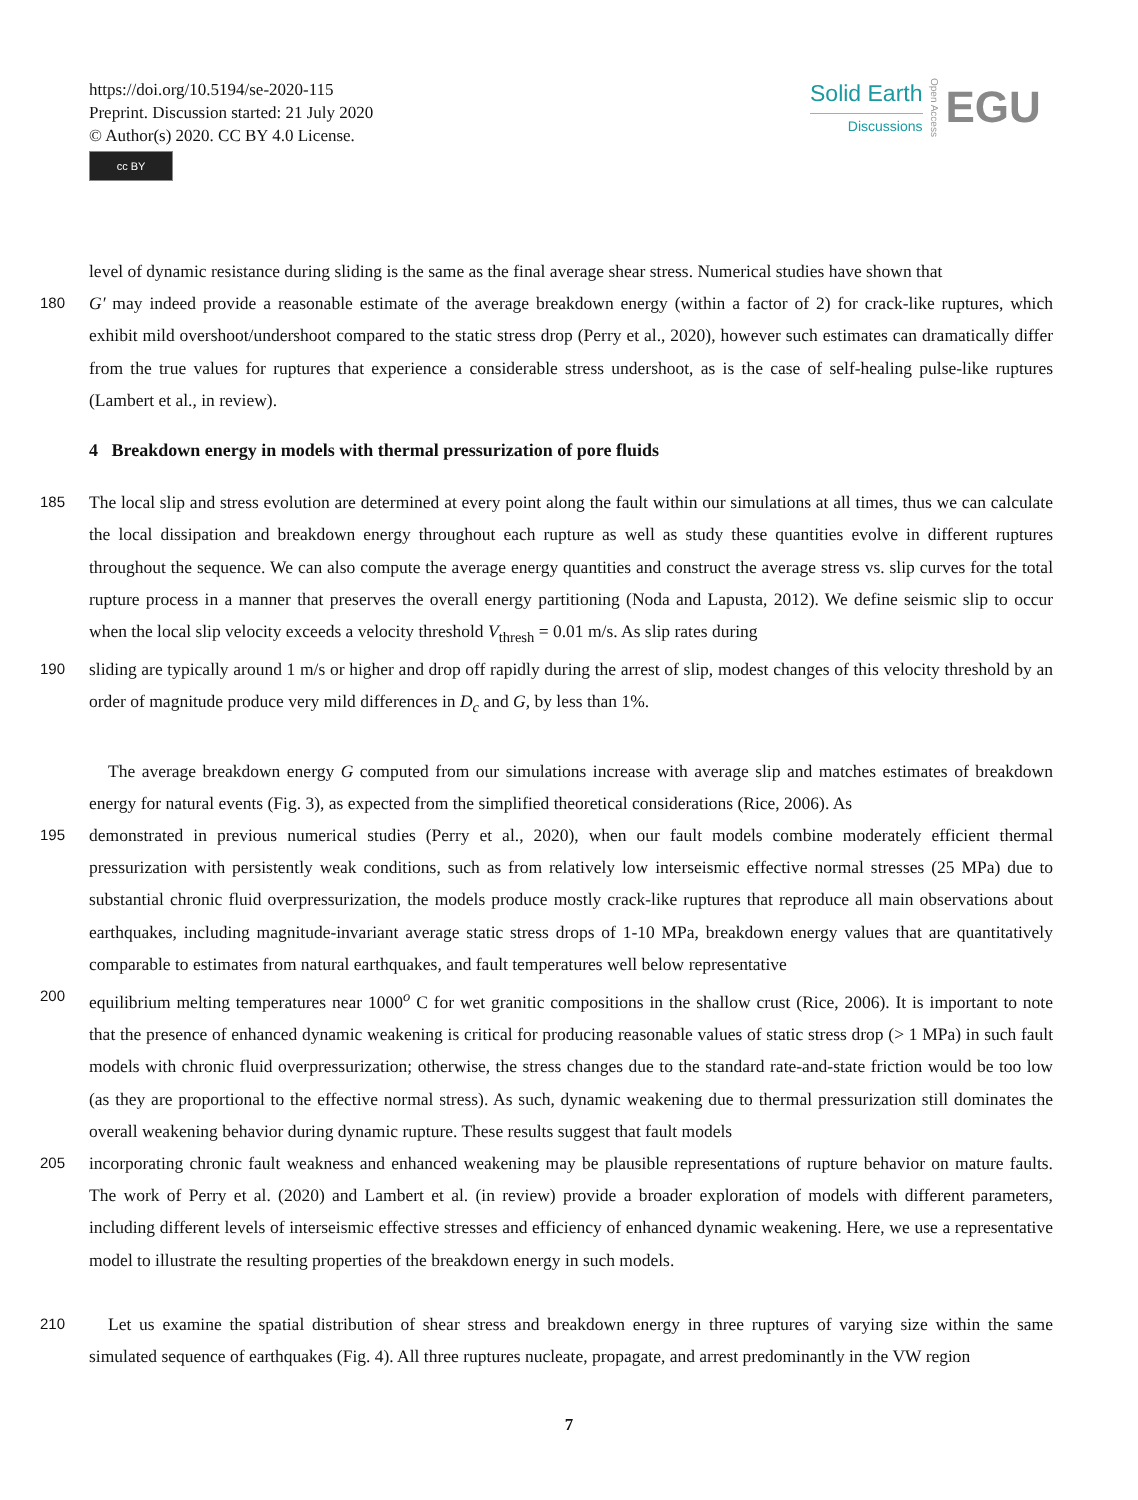https://doi.org/10.5194/se-2020-115
Preprint. Discussion started: 21 July 2020
© Author(s) 2020. CC BY 4.0 License.
cc BY
Solid Earth
Discussions
Open Access
EGU
level of dynamic resistance during sliding is the same as the final average shear stress. Numerical studies have shown that
180
G′ may indeed provide a reasonable estimate of the average breakdown energy (within a factor of 2) for crack-like ruptures, which exhibit mild overshoot/undershoot compared to the static stress drop (Perry et al., 2020), however such estimates can dramatically differ from the true values for ruptures that experience a considerable stress undershoot, as is the case of self-healing pulse-like ruptures (Lambert et al., in review).
4 Breakdown energy in models with thermal pressurization of pore fluids
185
The local slip and stress evolution are determined at every point along the fault within our simulations at all times, thus we can calculate the local dissipation and breakdown energy throughout each rupture as well as study these quantities evolve in different ruptures throughout the sequence. We can also compute the average energy quantities and construct the average stress vs. slip curves for the total rupture process in a manner that preserves the overall energy partitioning (Noda and Lapusta, 2012). We define seismic slip to occur when the local slip velocity exceeds a velocity threshold V<sub>thresh</sub> = 0.01 m/s. As slip rates during
190
sliding are typically around 1 m/s or higher and drop off rapidly during the arrest of slip, modest changes of this velocity threshold by an order of magnitude produce very mild differences in D<sub>c</sub> and G, by less than 1%.
The average breakdown energy G computed from our simulations increase with average slip and matches estimates of breakdown energy for natural events (Fig. 3), as expected from the simplified theoretical considerations (Rice, 2006). As
195
demonstrated in previous numerical studies (Perry et al., 2020), when our fault models combine moderately efficient thermal pressurization with persistently weak conditions, such as from relatively low interseismic effective normal stresses (25 MPa) due to substantial chronic fluid overpressurization, the models produce mostly crack-like ruptures that reproduce all main observations about earthquakes, including magnitude-invariant average static stress drops of 1-10 MPa, breakdown energy values that are quantitatively comparable to estimates from natural earthquakes, and fault temperatures well below representative
200
equilibrium melting temperatures near 1000<sup>o</sup> C for wet granitic compositions in the shallow crust (Rice, 2006). It is important to note that the presence of enhanced dynamic weakening is critical for producing reasonable values of static stress drop (> 1 MPa) in such fault models with chronic fluid overpressurization; otherwise, the stress changes due to the standard rate-and-state friction would be too low (as they are proportional to the effective normal stress). As such, dynamic weakening due to thermal pressurization still dominates the overall weakening behavior during dynamic rupture. These results suggest that fault models
205
incorporating chronic fault weakness and enhanced weakening may be plausible representations of rupture behavior on mature faults. The work of Perry et al. (2020) and Lambert et al. (in review) provide a broader exploration of models with different parameters, including different levels of interseismic effective stresses and efficiency of enhanced dynamic weakening. Here, we use a representative model to illustrate the resulting properties of the breakdown energy in such models.
210
Let us examine the spatial distribution of shear stress and breakdown energy in three ruptures of varying size within the same simulated sequence of earthquakes (Fig. 4). All three ruptures nucleate, propagate, and arrest predominantly in the VW region
7